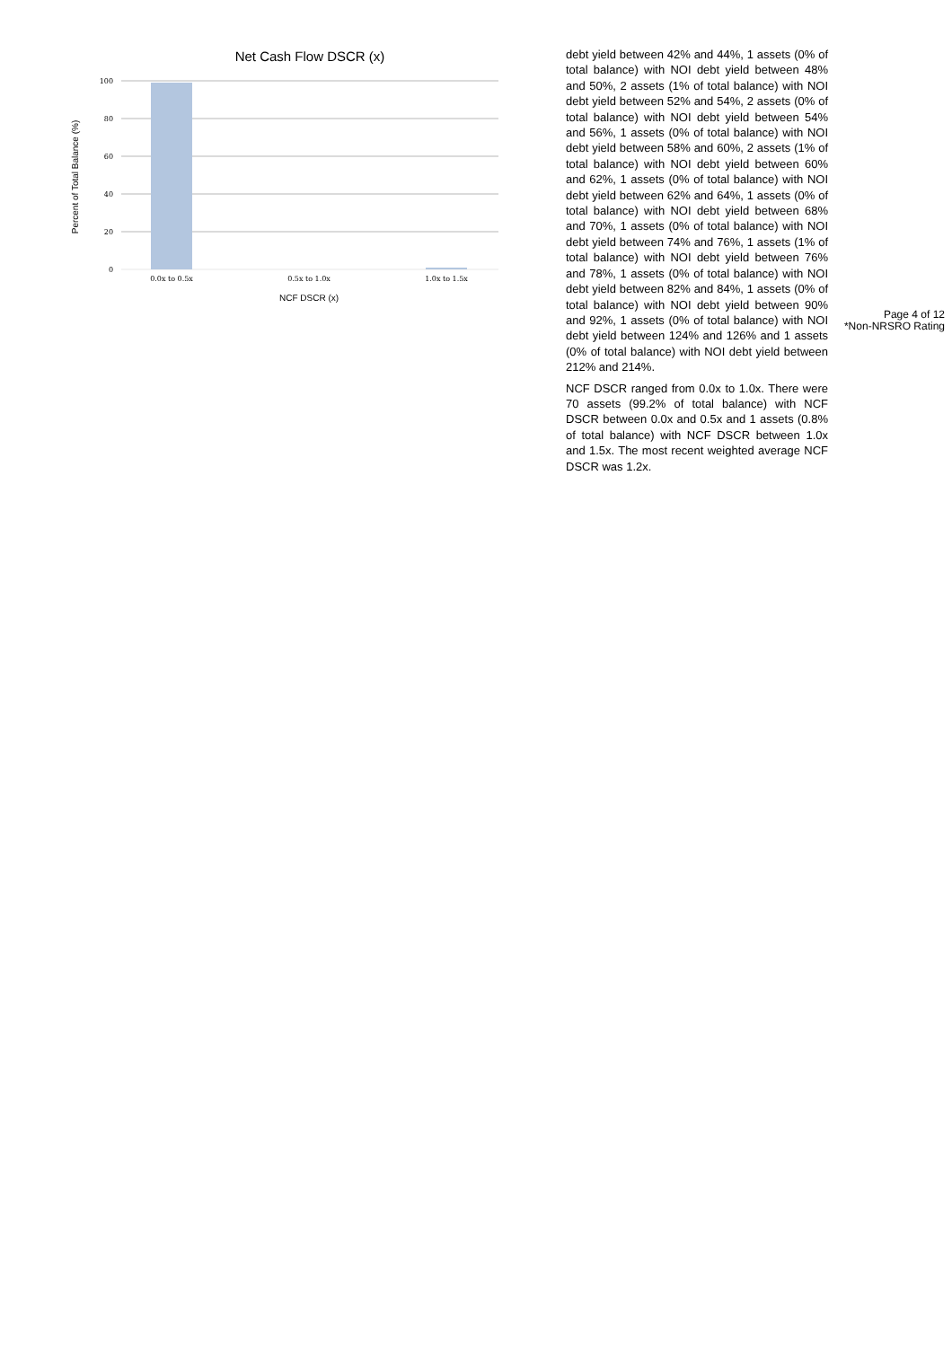Net Cash Flow DSCR (x)
100
80
60
40
20
0
0.0x to 0.5x
0.5x to 1.0x
1.0x to 1.5x
NCF DSCR (x)
Percent of Total Balance (%)
debt yield between 42% and 44%, 1 assets (0% of total balance) with NOI debt yield between 48% and 50%, 2 assets (1% of total balance) with NOI debt yield between 52% and 54%, 2 assets (0% of total balance) with NOI debt yield between 54% and 56%, 1 assets (0% of total balance) with NOI debt yield between 58% and 60%, 2 assets (1% of total balance) with NOI debt yield between 60% and 62%, 1 assets (0% of total balance) with NOI debt yield between 62% and 64%, 1 assets (0% of total balance) with NOI debt yield between 68% and 70%, 1 assets (0% of total balance) with NOI debt yield between 74% and 76%, 1 assets (1% of total balance) with NOI debt yield between 76% and 78%, 1 assets (0% of total balance) with NOI debt yield between 82% and 84%, 1 assets (0% of total balance) with NOI debt yield between 90% and 92%, 1 assets (0% of total balance) with NOI debt yield between 124% and 126% and 1 assets (0% of total balance) with NOI debt yield between 212% and 214%.
NCF DSCR ranged from 0.0x to 1.0x. There were 70 assets (99.2% of total balance) with NCF DSCR between 0.0x and 0.5x and 1 assets (0.8% of total balance) with NCF DSCR between 1.0x and 1.5x. The most recent weighted average NCF DSCR was 1.2x.
Page 4 of 12
*Non-NRSRO Rating